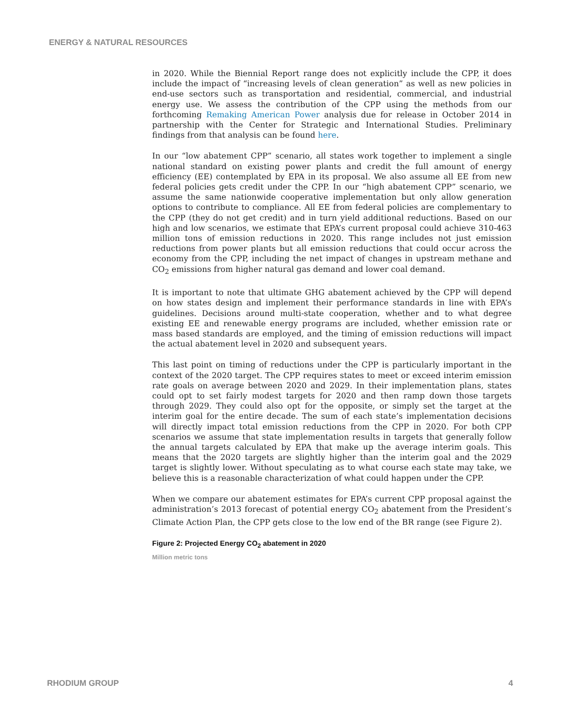ENERGY & NATURAL RESOURCES
in 2020. While the Biennial Report range does not explicitly include the CPP, it does include the impact of “increasing levels of clean generation” as well as new policies in end-use sectors such as transportation and residential, commercial, and industrial energy use. We assess the contribution of the CPP using the methods from our forthcoming Remaking American Power analysis due for release in October 2014 in partnership with the Center for Strategic and International Studies. Preliminary findings from that analysis can be found here.
In our “low abatement CPP” scenario, all states work together to implement a single national standard on existing power plants and credit the full amount of energy efficiency (EE) contemplated by EPA in its proposal. We also assume all EE from new federal policies gets credit under the CPP. In our “high abatement CPP” scenario, we assume the same nationwide cooperative implementation but only allow generation options to contribute to compliance. All EE from federal policies are complementary to the CPP (they do not get credit) and in turn yield additional reductions. Based on our high and low scenarios, we estimate that EPA’s current proposal could achieve 310-463 million tons of emission reductions in 2020. This range includes not just emission reductions from power plants but all emission reductions that could occur across the economy from the CPP, including the net impact of changes in upstream methane and CO<sub>2</sub> emissions from higher natural gas demand and lower coal demand.
It is important to note that ultimate GHG abatement achieved by the CPP will depend on how states design and implement their performance standards in line with EPA’s guidelines. Decisions around multi-state cooperation, whether and to what degree existing EE and renewable energy programs are included, whether emission rate or mass based standards are employed, and the timing of emission reductions will impact the actual abatement level in 2020 and subsequent years.
This last point on timing of reductions under the CPP is particularly important in the context of the 2020 target. The CPP requires states to meet or exceed interim emission rate goals on average between 2020 and 2029. In their implementation plans, states could opt to set fairly modest targets for 2020 and then ramp down those targets through 2029. They could also opt for the opposite, or simply set the target at the interim goal for the entire decade. The sum of each state’s implementation decisions will directly impact total emission reductions from the CPP in 2020. For both CPP scenarios we assume that state implementation results in targets that generally follow the annual targets calculated by EPA that make up the average interim goals. This means that the 2020 targets are slightly higher than the interim goal and the 2029 target is slightly lower. Without speculating as to what course each state may take, we believe this is a reasonable characterization of what could happen under the CPP.
When we compare our abatement estimates for EPA’s current CPP proposal against the administration’s 2013 forecast of potential energy CO<sub>2</sub> abatement from the President’s Climate Action Plan, the CPP gets close to the low end of the BR range (see Figure 2).
Figure 2: Projected Energy CO<sub>2</sub> abatement in 2020
Million metric tons
RHODIUM GROUP 4